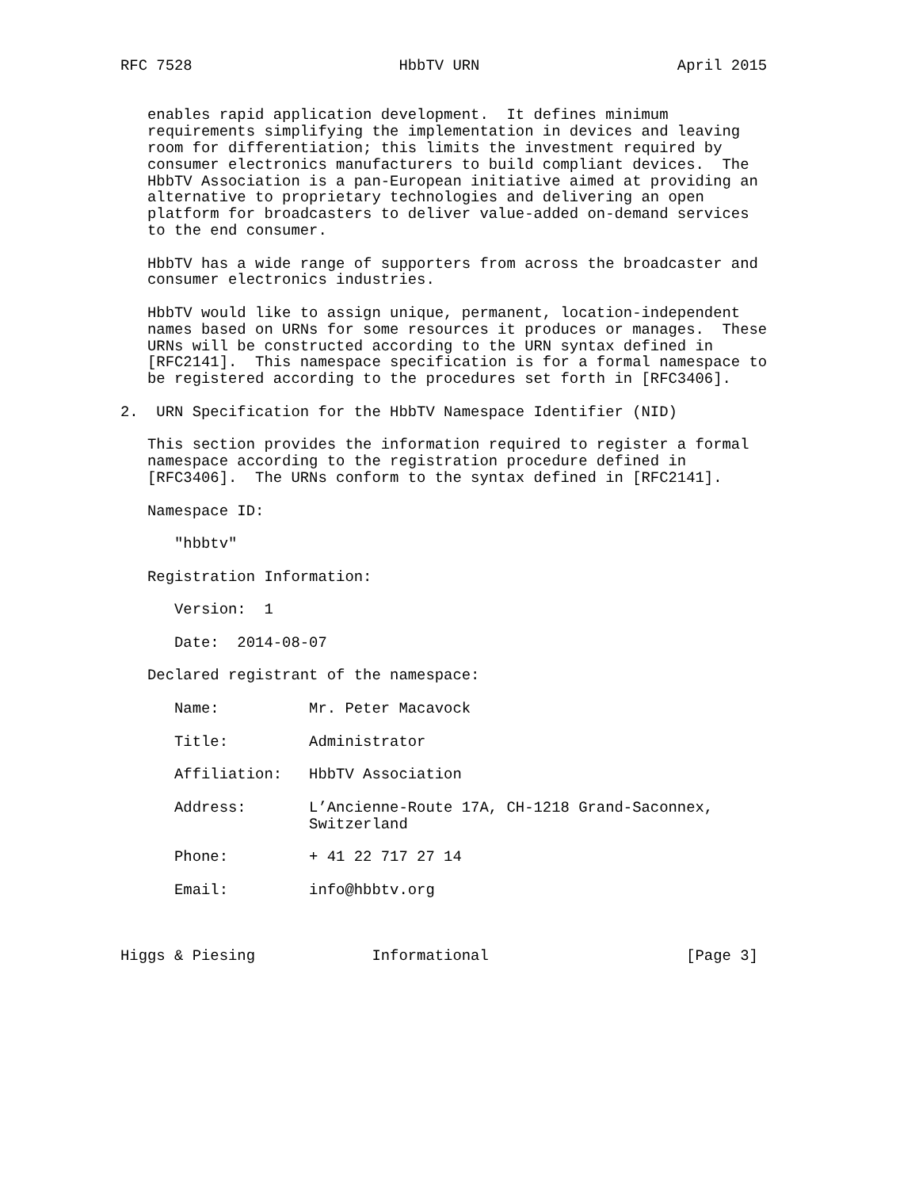RFC 7528                       HbbTV URN                      April 2015


   enables rapid application development.  It defines minimum
   requirements simplifying the implementation in devices and leaving
   room for differentiation; this limits the investment required by
   consumer electronics manufacturers to build compliant devices.  The
   HbbTV Association is a pan-European initiative aimed at providing an
   alternative to proprietary technologies and delivering an open
   platform for broadcasters to deliver value-added on-demand services
   to the end consumer.

   HbbTV has a wide range of supporters from across the broadcaster and
   consumer electronics industries.

   HbbTV would like to assign unique, permanent, location-independent
   names based on URNs for some resources it produces or manages.  These
   URNs will be constructed according to the URN syntax defined in
   [RFC2141].  This namespace specification is for a formal namespace to
   be registered according to the procedures set forth in [RFC3406].

2.  URN Specification for the HbbTV Namespace Identifier (NID)

   This section provides the information required to register a formal
   namespace according to the registration procedure defined in
   [RFC3406].  The URNs conform to the syntax defined in [RFC2141].

   Namespace ID:

      "hbbtv"

   Registration Information:

      Version:  1

      Date:  2014-08-07

   Declared registrant of the namespace:

      Name:          Mr. Peter Macavock

      Title:         Administrator

      Affiliation:   HbbTV Association

      Address:       L’Ancienne-Route 17A, CH-1218 Grand-Saconnex,
                     Switzerland

      Phone:         + 41 22 717 27 14

      Email:         info@hbbtv.org



Higgs & Piesing             Informational                      [Page 3]